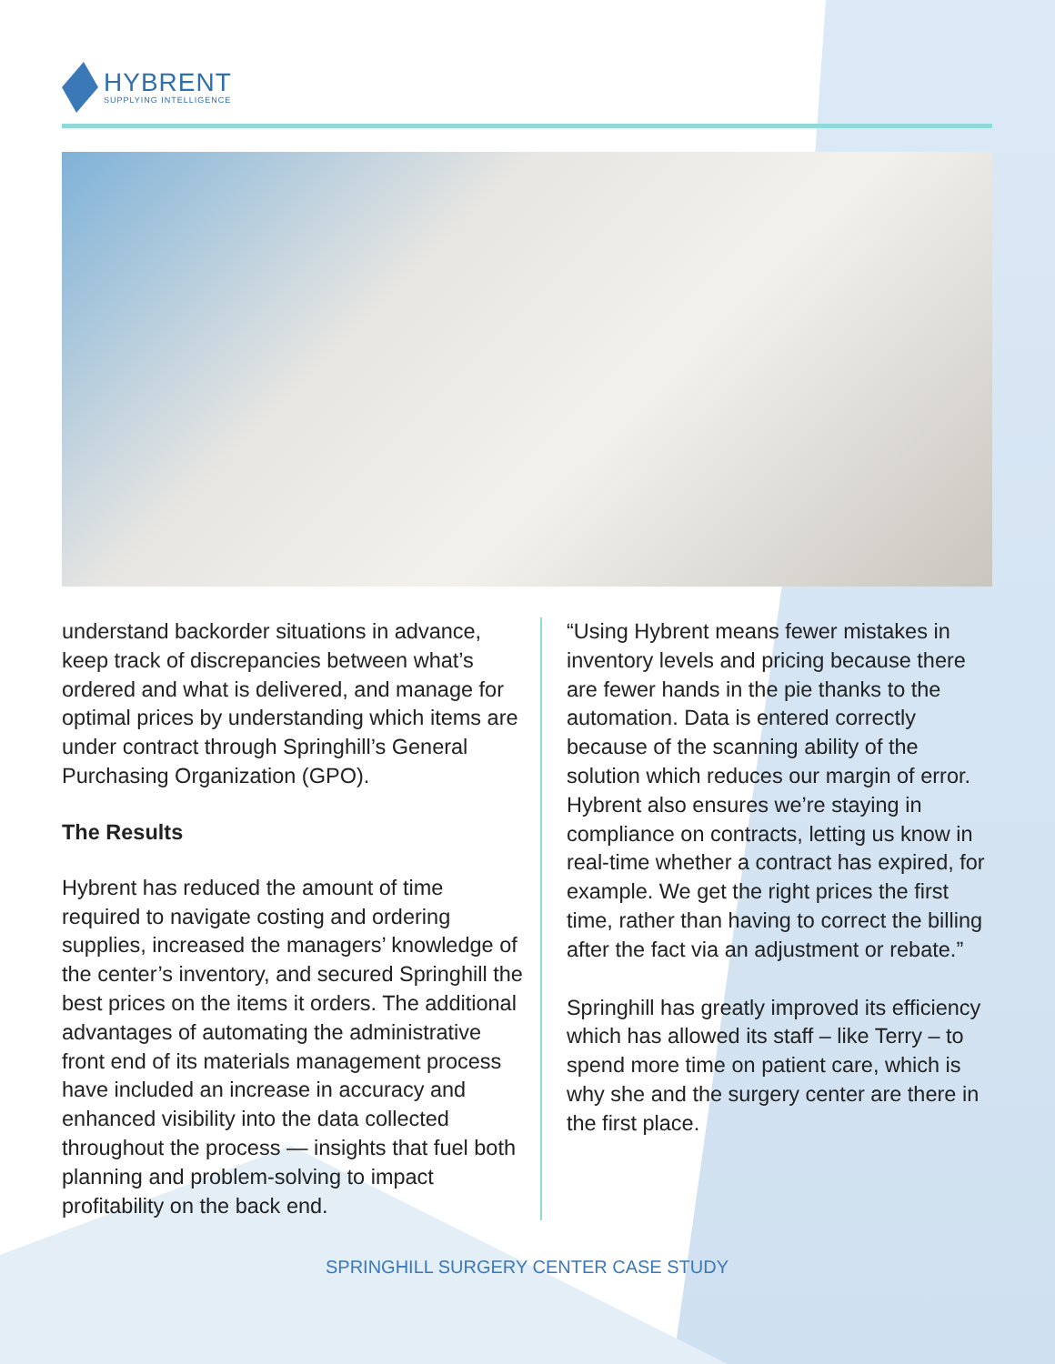HYBRENT
SUPPLYING INTELLIGENCE
understand backorder situations in advance, keep track of discrepancies between what’s ordered and what is delivered, and manage for optimal prices by understanding which items are under contract through Springhill’s General Purchasing Organization (GPO).
The Results
Hybrent has reduced the amount of time required to navigate costing and ordering supplies, increased the managers’ knowledge of the center’s inventory, and secured Springhill the best prices on the items it orders. The additional advantages of automating the administrative front end of its materials management process have included an increase in accuracy and enhanced visibility into the data collected throughout the process — insights that fuel both planning and problem-solving to impact profitability on the back end.
“Using Hybrent means fewer mistakes in inventory levels and pricing because there are fewer hands in the pie thanks to the automation. Data is entered correctly because of the scanning ability of the solution which reduces our margin of error. Hybrent also ensures we’re staying in compliance on contracts, letting us know in real-time whether a contract has expired, for example. We get the right prices the first time, rather than having to correct the billing after the fact via an adjustment or rebate.”
Springhill has greatly improved its efficiency which has allowed its staff – like Terry – to spend more time on patient care, which is why she and the surgery center are there in the first place.
SPRINGHILL SURGERY CENTER CASE STUDY